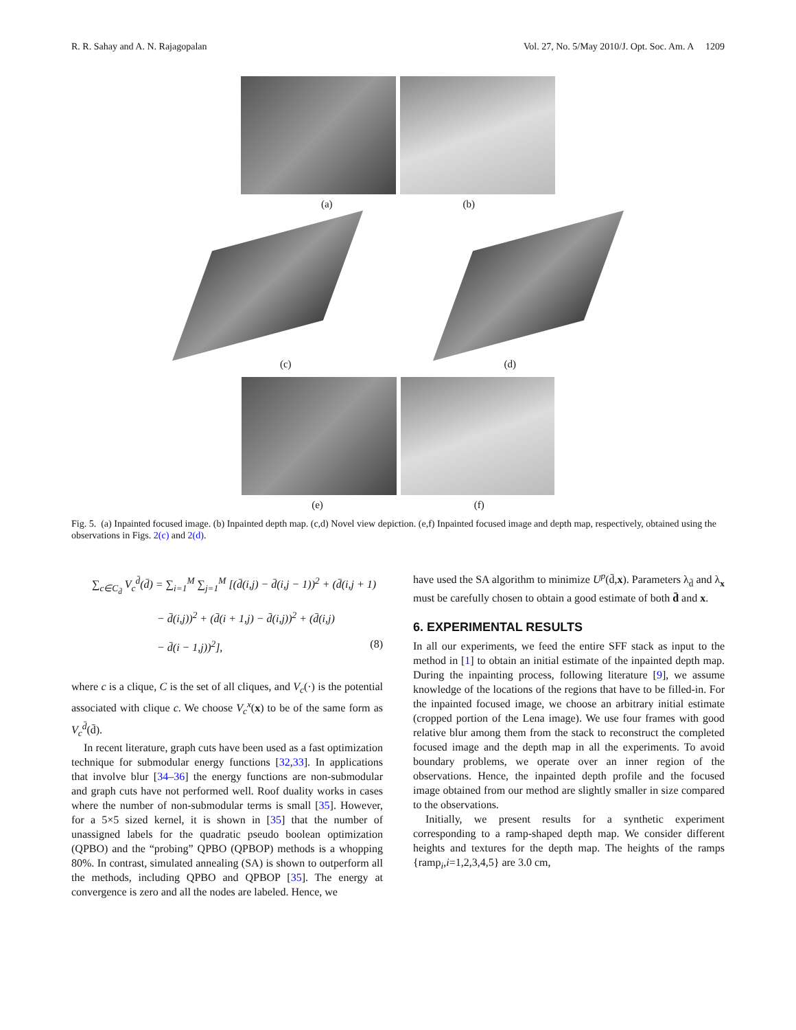R. R. Sahay and A. N. Rajagopalan Vol. 27, No. 5/May 2010/J. Opt. Soc. Am. A 1209
(a) (b)
(c) (d)
(e) (f)
Fig. 5. (a) Inpainted focused image. (b) Inpainted depth map. (c,d) Novel view depiction. (e,f) Inpainted focused image and depth map, respectively, obtained using the observations in Figs. 2(c) and 2(d).
∑<sub>c∈C<sub>d̄</sub></sub> V<sub>c</sub><sup>d̄</sup>(d̄) = ∑<sub>i=1</sub><sup>M</sup> ∑<sub>j=1</sub><sup>M</sup> [(d̄(i,j) − d̄(i,j − 1))<sup>2</sup> + (d̄(i,j + 1)
− d̄(i,j))<sup>2</sup> + (d̄(i + 1,j) − d̄(i,j))<sup>2</sup> + (d̄(i,j)
− d̄(i − 1,j))<sup>2</sup>], (8)
where c is a clique, C is the set of all cliques, and V<sub>c</sub>(·) is the potential associated with clique c. We choose V<sub>c</sub><sup>x</sup>(x) to be of the same form as V<sub>c</sub><sup>d̄</sup>(d̄).
In recent literature, graph cuts have been used as a fast optimization technique for submodular energy functions [32,33]. In applications that involve blur [34–36] the energy functions are non-submodular and graph cuts have not performed well. Roof duality works in cases where the number of non-submodular terms is small [35]. However, for a 5×5 sized kernel, it is shown in [35] that the number of unassigned labels for the quadratic pseudo boolean optimization (QPBO) and the “probing” QPBO (QPBOP) methods is a whopping 80%. In contrast, simulated annealing (SA) is shown to outperform all the methods, including QPBO and QPBOP [35]. The energy at convergence is zero and all the nodes are labeled. Hence, we
have used the SA algorithm to minimize U<sup>p</sup>(d̄,x). Parameters λ<sub>d̄</sub> and λ<sub>x</sub> must be carefully chosen to obtain a good estimate of both d̄ and x.
6. EXPERIMENTAL RESULTS
In all our experiments, we feed the entire SFF stack as input to the method in [1] to obtain an initial estimate of the inpainted depth map. During the inpainting process, following literature [9], we assume knowledge of the locations of the regions that have to be filled-in. For the inpainted focused image, we choose an arbitrary initial estimate (cropped portion of the Lena image). We use four frames with good relative blur among them from the stack to reconstruct the completed focused image and the depth map in all the experiments. To avoid boundary problems, we operate over an inner region of the observations. Hence, the inpainted depth profile and the focused image obtained from our method are slightly smaller in size compared to the observations.
Initially, we present results for a synthetic experiment corresponding to a ramp-shaped depth map. We consider different heights and textures for the depth map. The heights of the ramps {ramp<sub>i</sub>,i=1,2,3,4,5} are 3.0 cm,